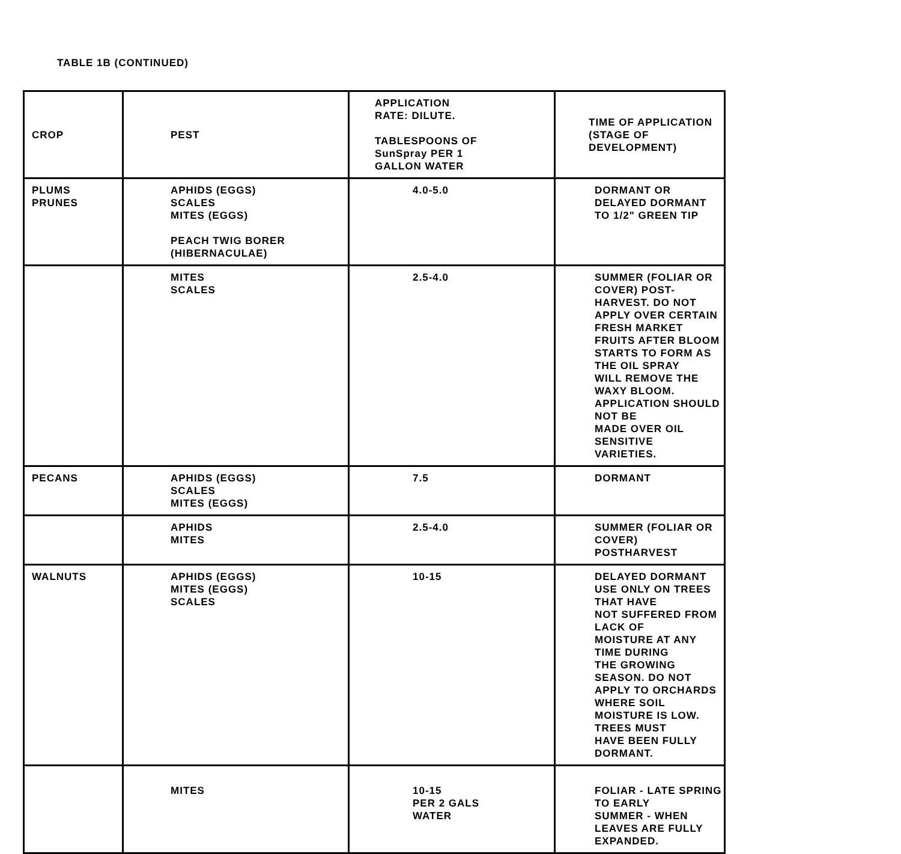TABLE 1B (CONTINUED)
| CROP | PEST | APPLICATION RATE: DILUTE. TABLESPOONS OF SunSpray PER 1 GALLON WATER | TIME OF APPLICATION (STAGE OF DEVELOPMENT) |
| PLUMS PRUNES | APHIDS (EGGS) SCALES MITES (EGGS) PEACH TWIG BORER (HIBERNACULAE) | 4.0-5.0 | DORMANT OR DELAYED DORMANT TO 1/2" GREEN TIP |
| | MITES SCALES | 2.5-4.0 | SUMMER (FOLIAR OR COVER) POST- HARVEST. DO NOT APPLY OVER CERTAIN FRESH MARKET FRUITS AFTER BLOOM STARTS TO FORM AS THE OIL SPRAY WILL REMOVE THE WAXY BLOOM. APPLICATION SHOULD NOT BE MADE OVER OIL SENSITIVE VARIETIES. |
| PECANS | APHIDS (EGGS) SCALES MITES (EGGS) | 7.5 | DORMANT |
| | APHIDS MITES | 2.5-4.0 | SUMMER (FOLIAR OR COVER) POSTHARVEST |
| WALNUTS | APHIDS (EGGS) MITES (EGGS) SCALES | 10-15 | DELAYED DORMANT USE ONLY ON TREES THAT HAVE NOT SUFFERED FROM LACK OF MOISTURE AT ANY TIME DURING THE GROWING SEASON. DO NOT APPLY TO ORCHARDS WHERE SOIL MOISTURE IS LOW. TREES MUST HAVE BEEN FULLY DORMANT. |
| | MITES | 10-15 PER 2 GALS WATER | FOLIAR - LATE SPRING TO EARLY SUMMER - WHEN LEAVES ARE FULLY EXPANDED. |